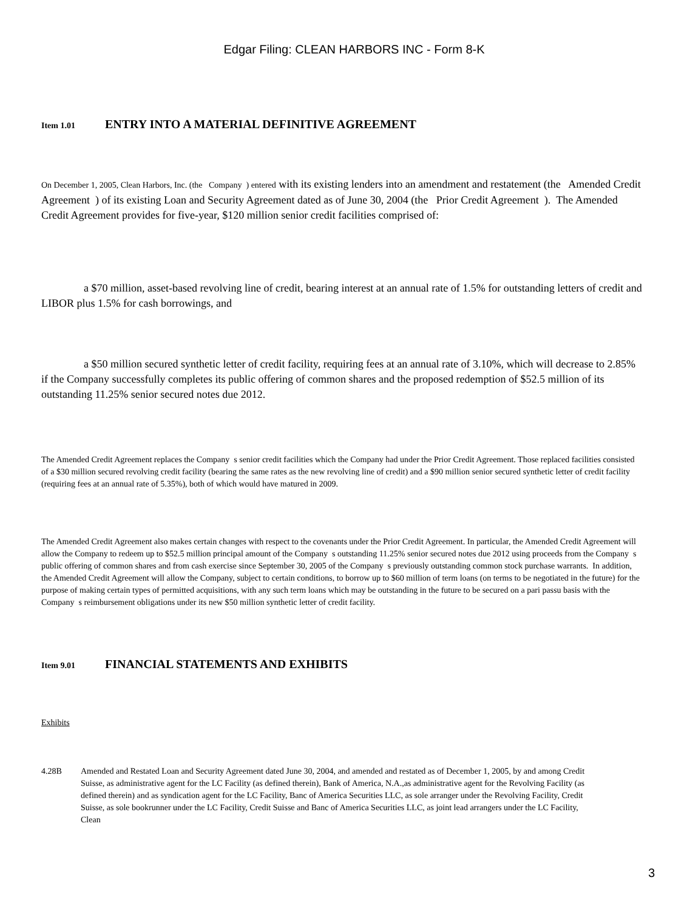Edgar Filing: CLEAN HARBORS INC - Form 8-K
Item 1.01 ENTRY INTO A MATERIAL DEFINITIVE AGREEMENT
On December 1, 2005, Clean Harbors, Inc. (the Company ) entered with its existing lenders into an amendment and restatement (the Amended Credit Agreement ) of its existing Loan and Security Agreement dated as of June 30, 2004 (the Prior Credit Agreement ). The Amended Credit Agreement provides for five-year, $120 million senior credit facilities comprised of:
a $70 million, asset-based revolving line of credit, bearing interest at an annual rate of 1.5% for outstanding letters of credit and LIBOR plus 1.5% for cash borrowings, and
a $50 million secured synthetic letter of credit facility, requiring fees at an annual rate of 3.10%, which will decrease to 2.85% if the Company successfully completes its public offering of common shares and the proposed redemption of $52.5 million of its outstanding 11.25% senior secured notes due 2012.
The Amended Credit Agreement replaces the Company s senior credit facilities which the Company had under the Prior Credit Agreement. Those replaced facilities consisted of a $30 million secured revolving credit facility (bearing the same rates as the new revolving line of credit) and a $90 million senior secured synthetic letter of credit facility (requiring fees at an annual rate of 5.35%), both of which would have matured in 2009.
The Amended Credit Agreement also makes certain changes with respect to the covenants under the Prior Credit Agreement. In particular, the Amended Credit Agreement will allow the Company to redeem up to $52.5 million principal amount of the Company s outstanding 11.25% senior secured notes due 2012 using proceeds from the Company s public offering of common shares and from cash exercise since September 30, 2005 of the Company s previously outstanding common stock purchase warrants. In addition, the Amended Credit Agreement will allow the Company, subject to certain conditions, to borrow up to $60 million of term loans (on terms to be negotiated in the future) for the purpose of making certain types of permitted acquisitions, with any such term loans which may be outstanding in the future to be secured on a pari passu basis with the Company s reimbursement obligations under its new $50 million synthetic letter of credit facility.
Item 9.01 FINANCIAL STATEMENTS AND EXHIBITS
Exhibits
4.28B Amended and Restated Loan and Security Agreement dated June 30, 2004, and amended and restated as of December 1, 2005, by and among Credit Suisse, as administrative agent for the LC Facility (as defined therein), Bank of America, N.A.,as administrative agent for the Revolving Facility (as defined therein) and as syndication agent for the LC Facility, Banc of America Securities LLC, as sole arranger under the Revolving Facility, Credit Suisse, as sole bookrunner under the LC Facility, Credit Suisse and Banc of America Securities LLC, as joint lead arrangers under the LC Facility, Clean
3